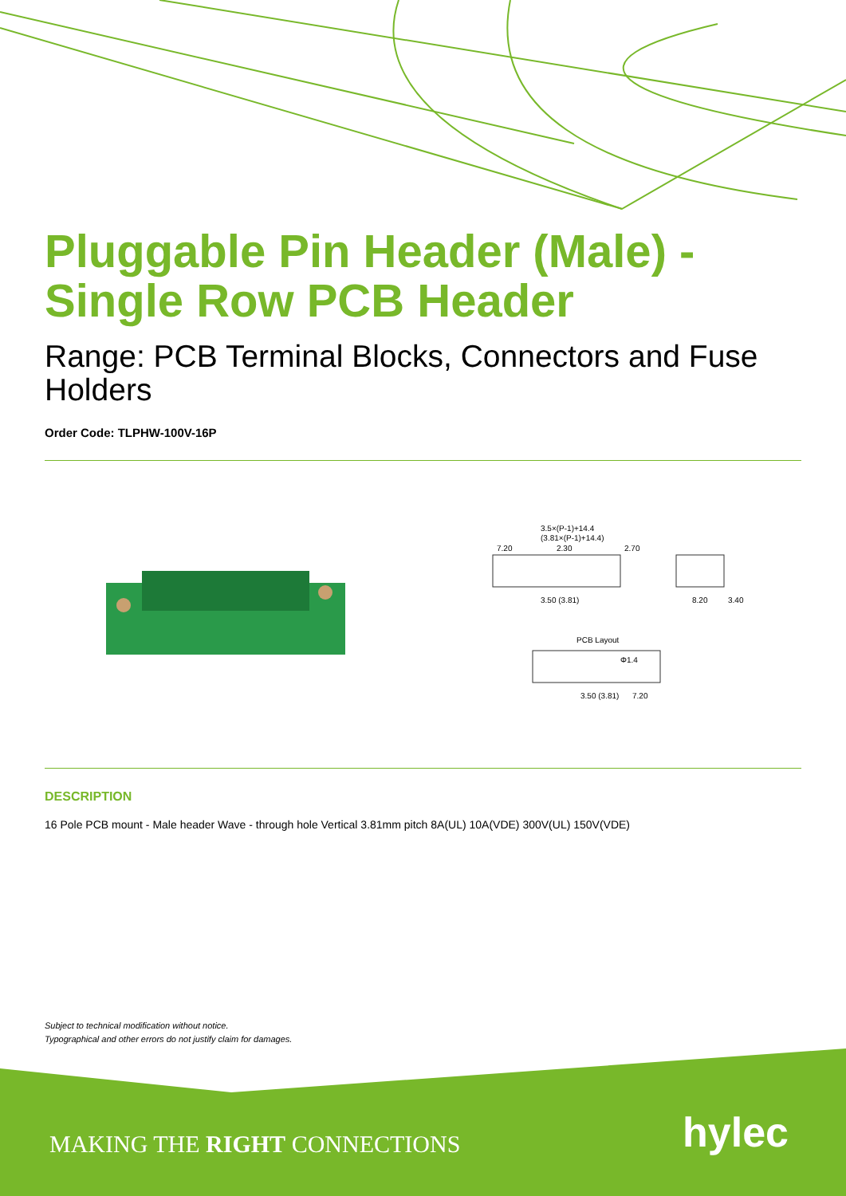Pluggable Pin Header (Male) - Single Row PCB Header
Range: PCB Terminal Blocks, Connectors and Fuse Holders
Order Code: TLPHW-100V-16P
3.5×(P-1)+14.4
(3.81×(P-1)+14.4)
7.20
2.30
2.70
3.50 (3.81)
8.20
3.40
PCB Layout
Φ1.4
3.50 (3.81)
7.20
DESCRIPTION
16 Pole PCB mount - Male header Wave - through hole Vertical 3.81mm pitch 8A(UL) 10A(VDE) 300V(UL) 150V(VDE)
Subject to technical modification without notice.
Typographical and other errors do not justify claim for damages.
MAKING THE RIGHT CONNECTIONS hylec